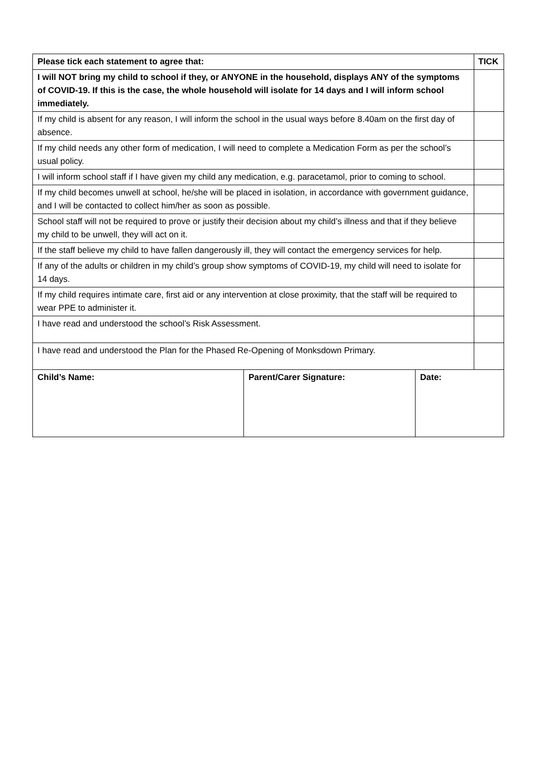| Please tick each statement to agree that: | TICK |
| --- | --- |
| I will NOT bring my child to school if they, or ANYONE in the household, displays ANY of the symptoms of COVID-19. If this is the case, the whole household will isolate for 14 days and I will inform school immediately. | |
| If my child is absent for any reason, I will inform the school in the usual ways before 8.40am on the first day of absence. | |
| If my child needs any other form of medication, I will need to complete a Medication Form as per the school’s usual policy. | |
| I will inform school staff if I have given my child any medication, e.g. paracetamol, prior to coming to school. | |
| If my child becomes unwell at school, he/she will be placed in isolation, in accordance with government guidance, and I will be contacted to collect him/her as soon as possible. | |
| School staff will not be required to prove or justify their decision about my child’s illness and that if they believe my child to be unwell, they will act on it. | |
| If the staff believe my child to have fallen dangerously ill, they will contact the emergency services for help. | |
| If any of the adults or children in my child’s group show symptoms of COVID-19, my child will need to isolate for 14 days. | |
| If my child requires intimate care, first aid or any intervention at close proximity, that the staff will be required to wear PPE to administer it. | |
| I have read and understood the school’s Risk Assessment. | |
| I have read and understood the Plan for the Phased Re-Opening of Monksdown Primary. | |
| Child’s Name: | Parent/Carer Signature: | Date: |